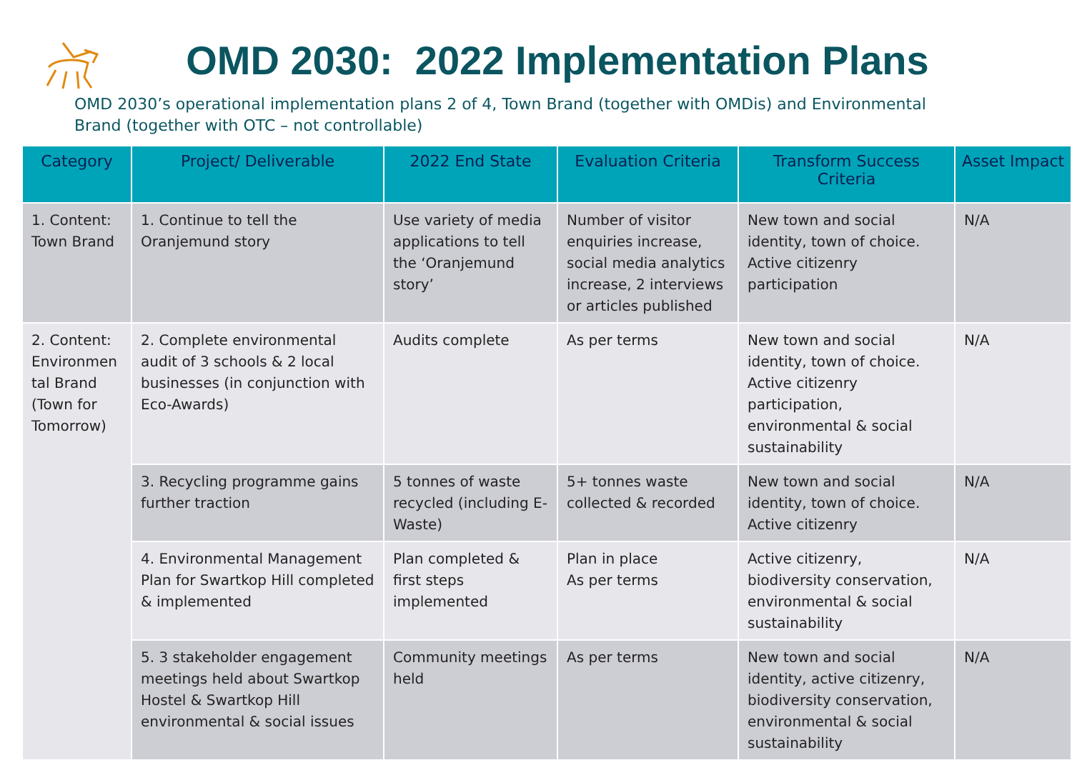OMD 2030: 2022 Implementation Plans
OMD 2030’s operational implementation plans 2 of 4, Town Brand (together with OMDis) and Environmental Brand (together with OTC – not controllable)
| Category | Project/ Deliverable | 2022 End State | Evaluation Criteria | Transform Success Criteria | Asset Impact |
| --- | --- | --- | --- | --- | --- |
| 1. Content: Town Brand | 1. Continue to tell the Oranjemund story | Use variety of media applications to tell the ‘Oranjemund story’ | Number of visitor enquiries increase, social media analytics increase, 2 interviews or articles published | New town and social identity, town of choice. Active citizenry participation | N/A |
| 2. Content: Environmen tal Brand (Town for Tomorrow) | 2. Complete environmental audit of 3 schools & 2 local businesses (in conjunction with Eco-Awards) | Audits complete | As per terms | New town and social identity, town of choice. Active citizenry participation, environmental & social sustainability | N/A |
| | 3. Recycling programme gains further traction | 5 tonnes of waste recycled (including E-Waste) | 5+ tonnes waste collected & recorded | New town and social identity, town of choice. Active citizenry | N/A |
| | 4. Environmental Management Plan for Swartkop Hill completed & implemented | Plan completed & first steps implemented | Plan in place As per terms | Active citizenry, biodiversity conservation, environmental & social sustainability | N/A |
| | 5. 3 stakeholder engagement meetings held about Swartkop Hostel & Swartkop Hill environmental & social issues | Community meetings held | As per terms | New town and social identity, active citizenry, biodiversity conservation, environmental & social sustainability | N/A |